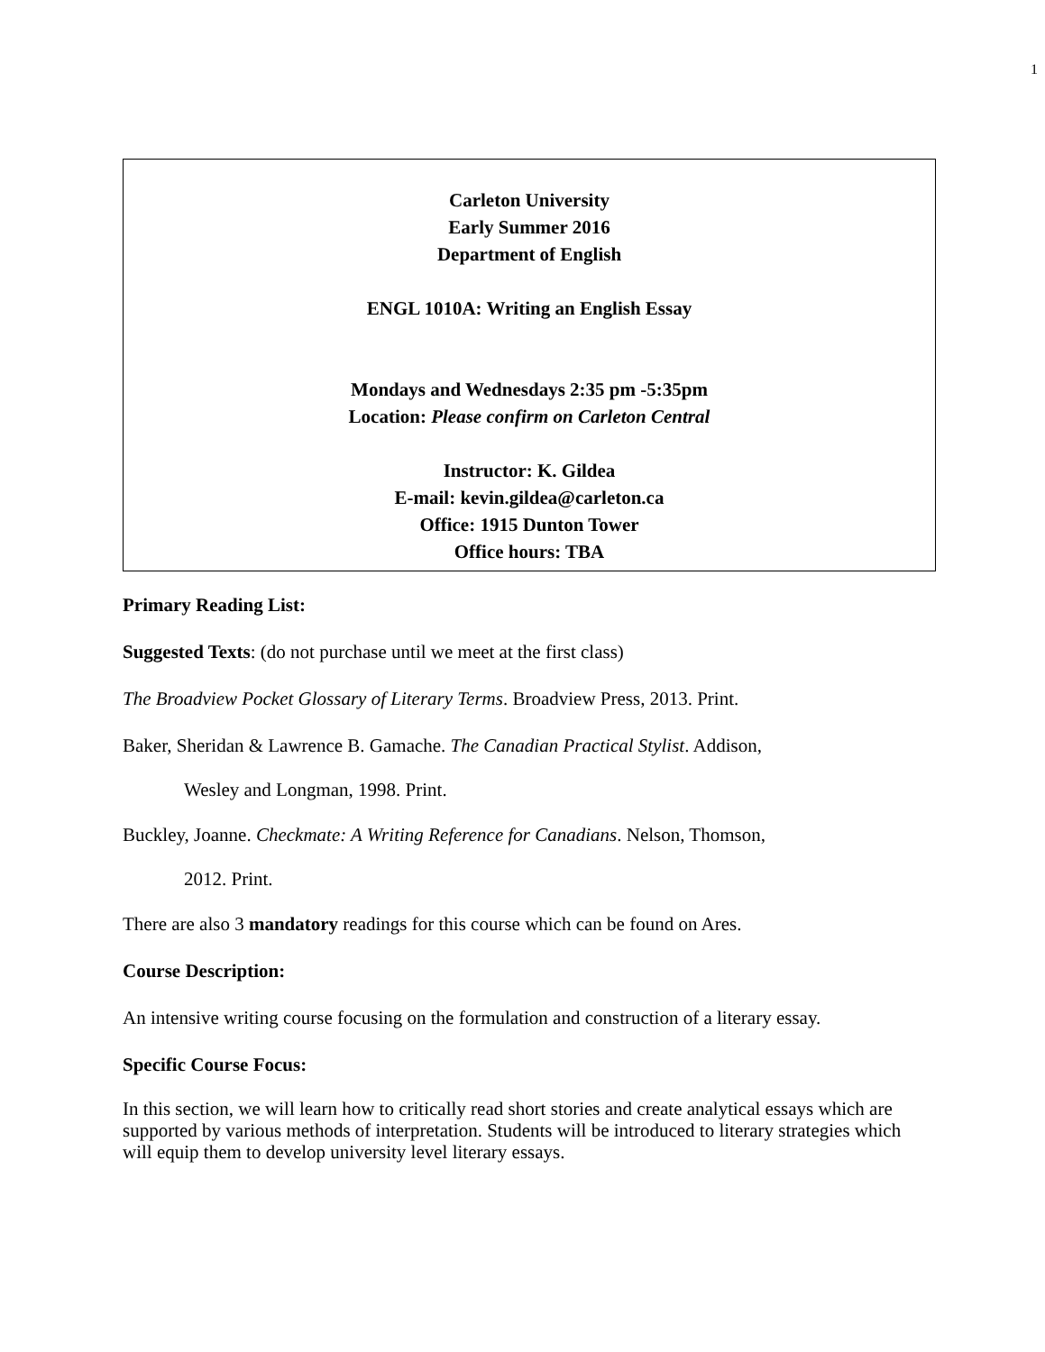1
Carleton University
Early Summer 2016
Department of English
ENGL 1010A: Writing an English Essay
Mondays and Wednesdays 2:35 pm -5:35pm
Location: Please confirm on Carleton Central
Instructor: K. Gildea
E-mail: kevin.gildea@carleton.ca
Office: 1915 Dunton Tower
Office hours: TBA
Primary Reading List:
Suggested Texts: (do not purchase until we meet at the first class)
The Broadview Pocket Glossary of Literary Terms. Broadview Press, 2013. Print.
Baker, Sheridan & Lawrence B. Gamache. The Canadian Practical Stylist. Addison,
Wesley and Longman, 1998. Print.
Buckley, Joanne. Checkmate: A Writing Reference for Canadians. Nelson, Thomson,
2012. Print.
There are also 3 mandatory readings for this course which can be found on Ares.
Course Description:
An intensive writing course focusing on the formulation and construction of a literary essay.
Specific Course Focus:
In this section, we will learn how to critically read short stories and create analytical essays which are supported by various methods of interpretation. Students will be introduced to literary strategies which will equip them to develop university level literary essays.